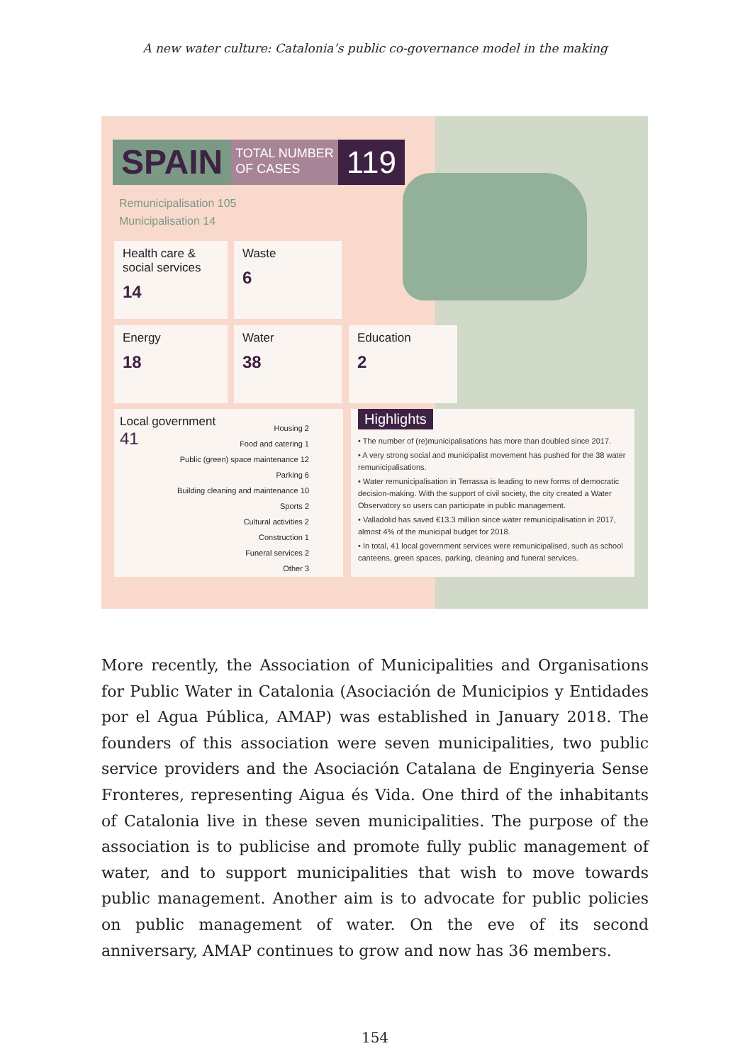A new water culture: Catalonia’s public co-governance model in the making
SPAIN
TOTAL NUMBER
OF CASES
119
Remunicipalisation 105
Municipalisation 14
Health care & social services
14
Waste
6
Energy
18
Water
38
Education
2
Local government
41
Housing 2
Food and catering 1
Public (green) space maintenance 12
Parking 6
Building cleaning and maintenance 10
Sports 2
Cultural activities 2
Construction 1
Funeral services 2
Other 3
Highlights
• The number of (re)municipalisations has more than doubled since 2017.
• A very strong social and municipalist movement has pushed for the 38 water remunicipalisations.
• Water remunicipalisation in Terrassa is leading to new forms of democratic decision-making. With the support of civil society, the city created a Water Observatory so users can participate in public management.
• Valladolid has saved €13.3 million since water remunicipalisation in 2017, almost 4% of the municipal budget for 2018.
• In total, 41 local government services were remunicipalised, such as school canteens, green spaces, parking, cleaning and funeral services.
More recently, the Association of Municipalities and Organisations for Public Water in Catalonia (Asociación de Municipios y Entidades por el Agua Pública, AMAP) was established in January 2018. The founders of this association were seven municipalities, two public service providers and the Asociación Catalana de Enginyeria Sense Fronteres, representing Aigua és Vida. One third of the inhabitants of Catalonia live in these seven municipalities. The purpose of the association is to publicise and promote fully public management of water, and to support municipalities that wish to move towards public management. Another aim is to advocate for public policies on public management of water. On the eve of its second anniversary, AMAP continues to grow and now has 36 members.
154